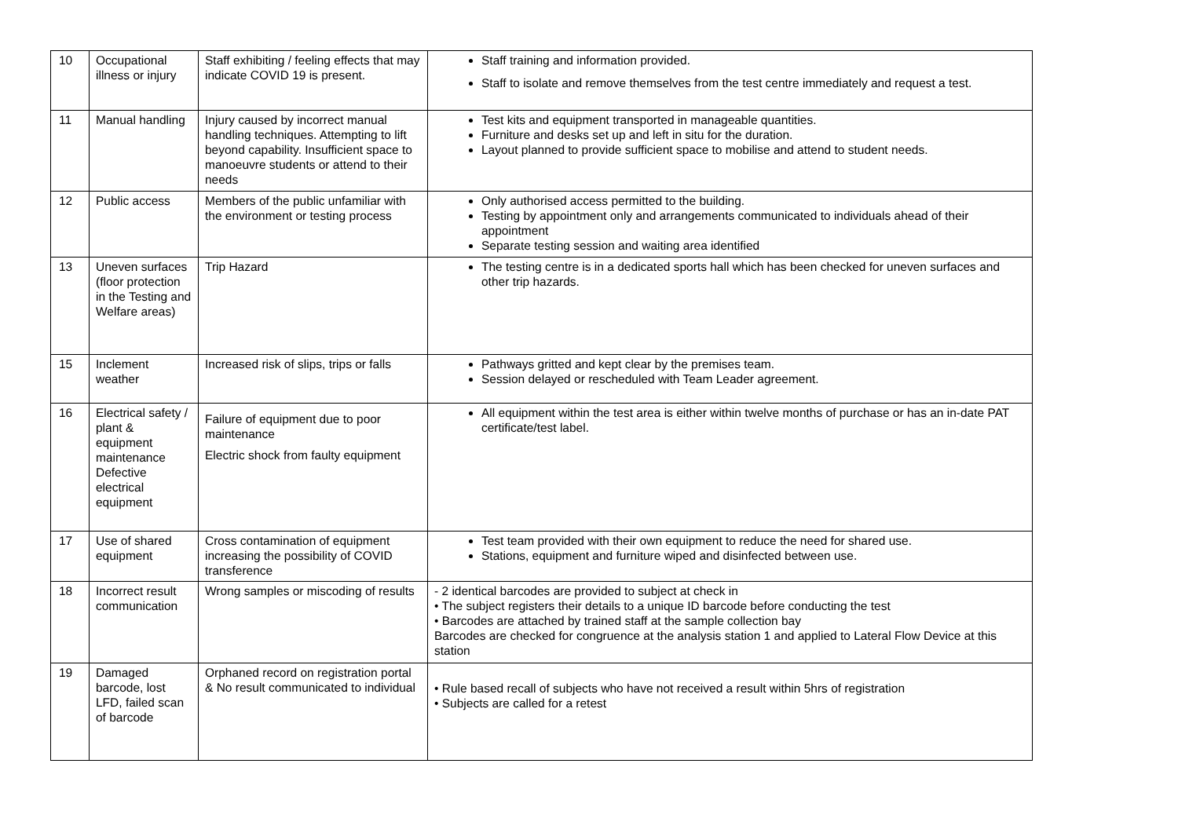| 10 | Occupational illness or injury | Staff exhibiting / feeling effects that may indicate COVID 19 is present. | Staff training and information provided. Staff to isolate and remove themselves from the test centre immediately and request a test. |
| 11 | Manual handling | Injury caused by incorrect manual handling techniques. Attempting to lift beyond capability. Insufficient space to manoeuvre students or attend to their needs | Test kits and equipment transported in manageable quantities. Furniture and desks set up and left in situ for the duration. Layout planned to provide sufficient space to mobilise and attend to student needs. |
| 12 | Public access | Members of the public unfamiliar with the environment or testing process | Only authorised access permitted to the building. Testing by appointment only and arrangements communicated to individuals ahead of their appointment Separate testing session and waiting area identified |
| 13 | Uneven surfaces (floor protection in the Testing and Welfare areas) | Trip Hazard | The testing centre is in a dedicated sports hall which has been checked for uneven surfaces and other trip hazards. |
| 15 | Inclement weather | Increased risk of slips, trips or falls | Pathways gritted and kept clear by the premises team. Session delayed or rescheduled with Team Leader agreement. |
| 16 | Electrical safety / plant & equipment maintenance Defective electrical equipment | Failure of equipment due to poor maintenance Electric shock from faulty equipment | All equipment within the test area is either within twelve months of purchase or has an in-date PAT certificate/test label. |
| 17 | Use of shared equipment | Cross contamination of equipment increasing the possibility of COVID transference | Test team provided with their own equipment to reduce the need for shared use. Stations, equipment and furniture wiped and disinfected between use. |
| 18 | Incorrect result communication | Wrong samples or miscoding of results | - 2 identical barcodes are provided to subject at check in • The subject registers their details to a unique ID barcode before conducting the test • Barcodes are attached by trained staff at the sample collection bay Barcodes are checked for congruence at the analysis station 1 and applied to Lateral Flow Device at this station |
| 19 | Damaged barcode, lost LFD, failed scan of barcode | Orphaned record on registration portal & No result communicated to individual | • Rule based recall of subjects who have not received a result within 5hrs of registration • Subjects are called for a retest |